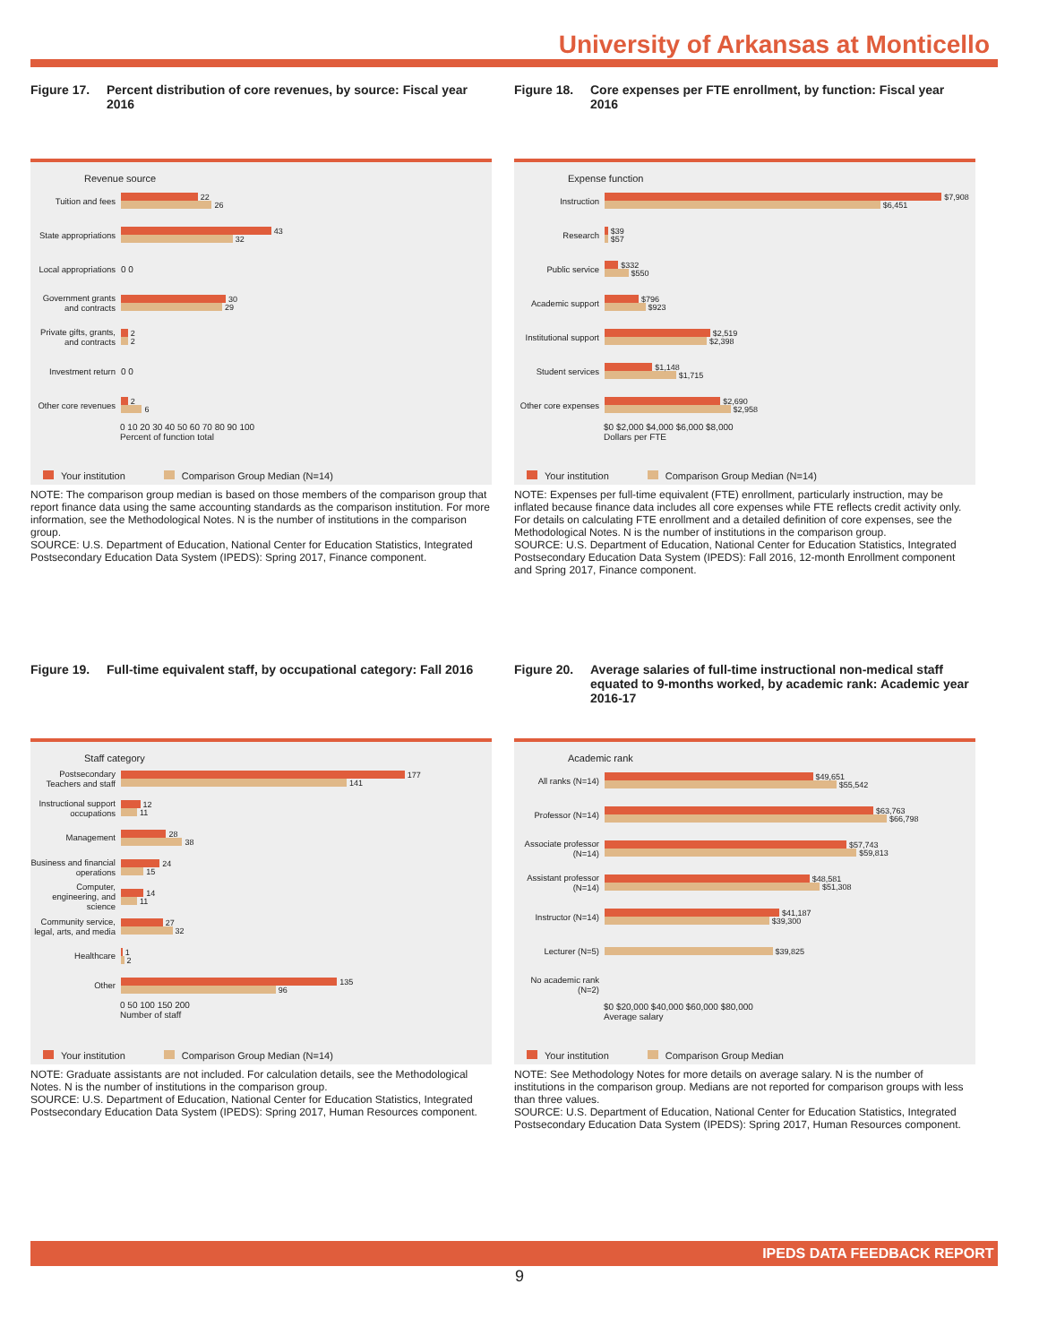University of Arkansas at Monticello
Figure 17. Percent distribution of core revenues, by source: Fiscal year 2016
Revenue source
Tuition and fees
22
26
State appropriations
43
32
Local appropriations
0 0
Government grants and contracts
30
29
Private gifts, grants, and contracts
2
2
Investment return
0 0
Other core revenues
2
6
0 10 20 30 40 50 60 70 80 90 100
Percent of function total
Your institution Comparison Group Median (N=14)
NOTE: The comparison group median is based on those members of the comparison group that report finance data using the same accounting standards as the comparison institution. For more information, see the Methodological Notes. N is the number of institutions in the comparison group.
SOURCE: U.S. Department of Education, National Center for Education Statistics, Integrated Postsecondary Education Data System (IPEDS): Spring 2017, Finance component.
Figure 18. Core expenses per FTE enrollment, by function: Fiscal year 2016
Expense function
Instruction
$7,908
$6,451
Research
$39
$57
Public service
$332
$550
Academic support
$796
$923
Institutional support
$2,519
$2,398
Student services
$1,148
$1,715
Other core expenses
$2,690
$2,958
$0 $2,000 $4,000 $6,000 $8,000
Dollars per FTE
Your institution Comparison Group Median (N=14)
NOTE: Expenses per full-time equivalent (FTE) enrollment, particularly instruction, may be inflated because finance data includes all core expenses while FTE reflects credit activity only. For details on calculating FTE enrollment and a detailed definition of core expenses, see the Methodological Notes. N is the number of institutions in the comparison group.
SOURCE: U.S. Department of Education, National Center for Education Statistics, Integrated Postsecondary Education Data System (IPEDS): Fall 2016, 12-month Enrollment component and Spring 2017, Finance component.
Figure 19. Full-time equivalent staff, by occupational category: Fall 2016
Staff category
Postsecondary Teachers and staff
177
141
Instructional support occupations
12
11
Management
28
38
Business and financial operations
24
15
Computer, engineering, and science
14
11
Community service, legal, arts, and media
27
32
Healthcare
1
2
Other
135
96
0 50 100 150 200
Number of staff
Your institution Comparison Group Median (N=14)
NOTE: Graduate assistants are not included. For calculation details, see the Methodological Notes. N is the number of institutions in the comparison group.
SOURCE: U.S. Department of Education, National Center for Education Statistics, Integrated Postsecondary Education Data System (IPEDS): Spring 2017, Human Resources component.
Figure 20. Average salaries of full-time instructional non-medical staff equated to 9-months worked, by academic rank: Academic year 2016-17
Academic rank
All ranks (N=14)
$49,651
$55,542
Professor (N=14)
$63,763
$66,798
Associate professor (N=14)
$57,743
$59,813
Assistant professor (N=14)
$48,581
$51,308
Instructor (N=14)
$41,187
$39,300
Lecturer (N=5)
$39,825
No academic rank (N=2)
$0 $20,000 $40,000 $60,000 $80,000
Average salary
Your institution Comparison Group Median
NOTE: See Methodology Notes for more details on average salary. N is the number of institutions in the comparison group. Medians are not reported for comparison groups with less than three values.
SOURCE: U.S. Department of Education, National Center for Education Statistics, Integrated Postsecondary Education Data System (IPEDS): Spring 2017, Human Resources component.
IPEDS DATA FEEDBACK REPORT
9